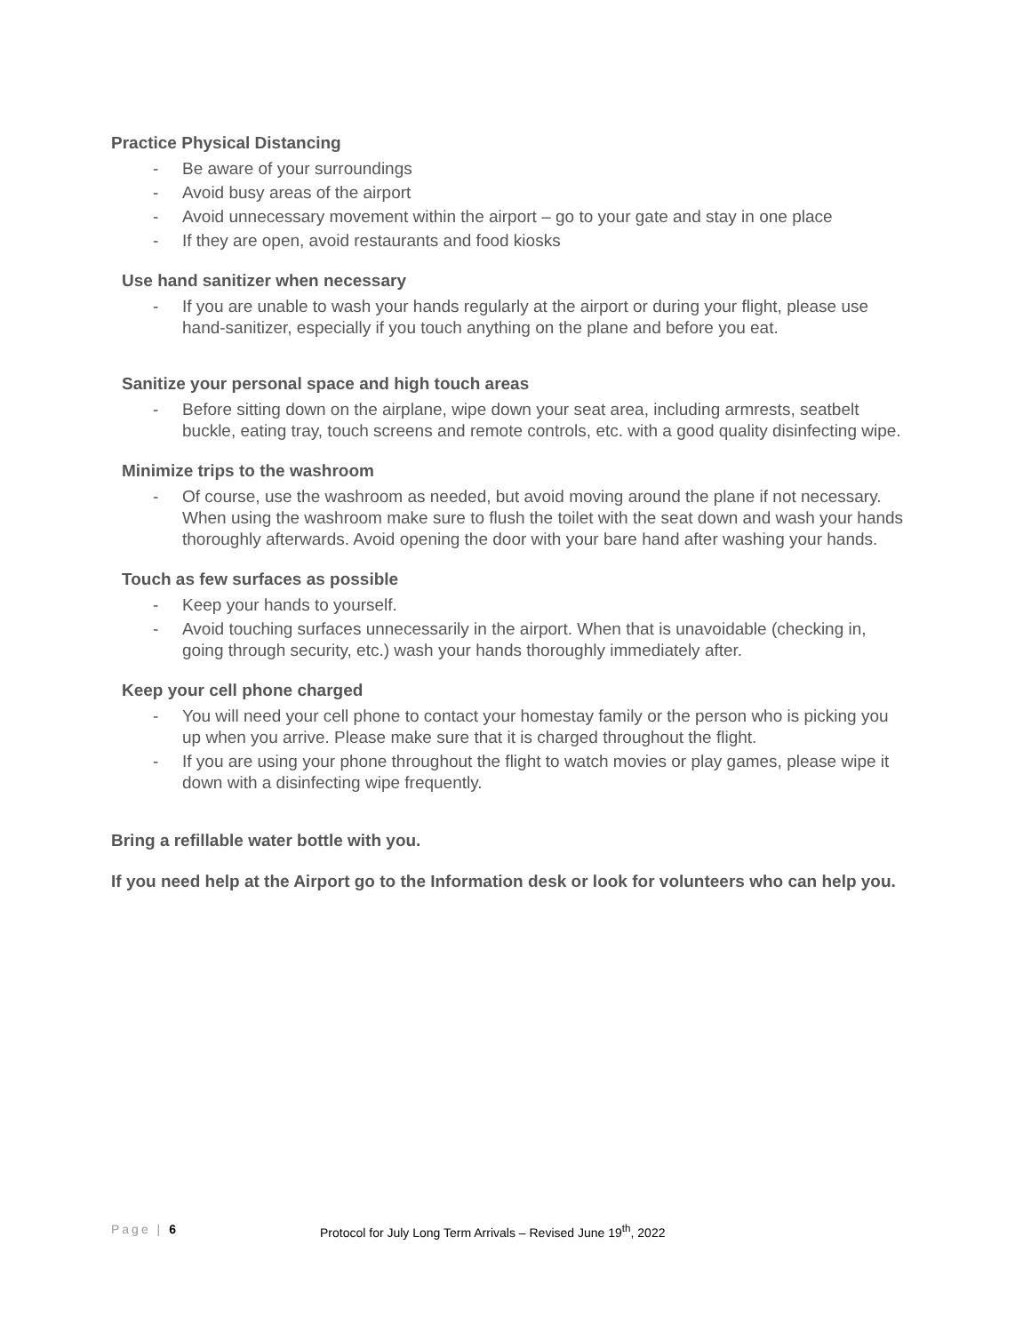Practice Physical Distancing
- Be aware of your surroundings
- Avoid busy areas of the airport
- Avoid unnecessary movement within the airport – go to your gate and stay in one place
- If they are open, avoid restaurants and food kiosks
Use hand sanitizer when necessary
- If you are unable to wash your hands regularly at the airport or during your flight, please use hand-sanitizer, especially if you touch anything on the plane and before you eat.
Sanitize your personal space and high touch areas
- Before sitting down on the airplane, wipe down your seat area, including armrests, seatbelt buckle, eating tray, touch screens and remote controls, etc. with a good quality disinfecting wipe.
Minimize trips to the washroom
- Of course, use the washroom as needed, but avoid moving around the plane if not necessary. When using the washroom make sure to flush the toilet with the seat down and wash your hands thoroughly afterwards. Avoid opening the door with your bare hand after washing your hands.
Touch as few surfaces as possible
- Keep your hands to yourself.
- Avoid touching surfaces unnecessarily in the airport. When that is unavoidable (checking in, going through security, etc.) wash your hands thoroughly immediately after.
Keep your cell phone charged
- You will need your cell phone to contact your homestay family or the person who is picking you up when you arrive. Please make sure that it is charged throughout the flight.
- If you are using your phone throughout the flight to watch movies or play games, please wipe it down with a disinfecting wipe frequently.
Bring a refillable water bottle with you.
If you need help at the Airport go to the Information desk or look for volunteers who can help you.
Page | 6 Protocol for July Long Term Arrivals – Revised June 19<sup>th</sup>, 2022